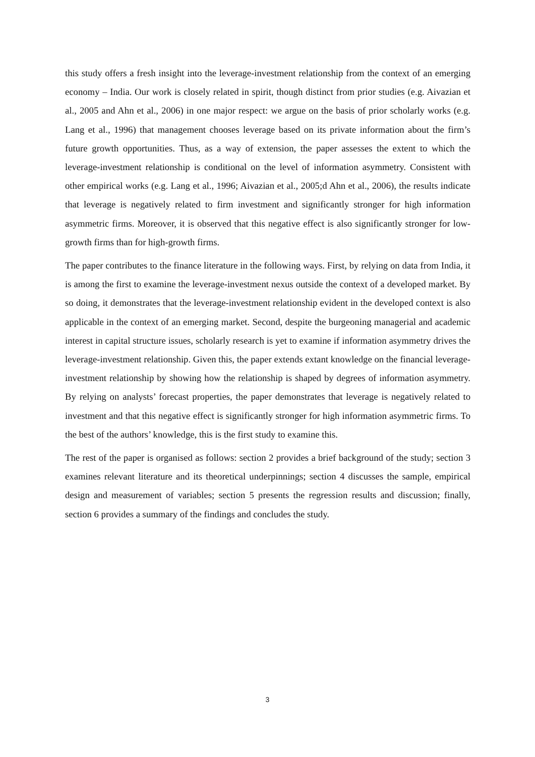this study offers a fresh insight into the leverage-investment relationship from the context of an emerging economy – India. Our work is closely related in spirit, though distinct from prior studies (e.g. Aivazian et al., 2005 and Ahn et al., 2006) in one major respect: we argue on the basis of prior scholarly works (e.g. Lang et al., 1996) that management chooses leverage based on its private information about the firm’s future growth opportunities. Thus, as a way of extension, the paper assesses the extent to which the leverage-investment relationship is conditional on the level of information asymmetry. Consistent with other empirical works (e.g. Lang et al., 1996; Aivazian et al., 2005;d Ahn et al., 2006), the results indicate that leverage is negatively related to firm investment and significantly stronger for high information asymmetric firms. Moreover, it is observed that this negative effect is also significantly stronger for low-growth firms than for high-growth firms.
The paper contributes to the finance literature in the following ways. First, by relying on data from India, it is among the first to examine the leverage-investment nexus outside the context of a developed market. By so doing, it demonstrates that the leverage-investment relationship evident in the developed context is also applicable in the context of an emerging market. Second, despite the burgeoning managerial and academic interest in capital structure issues, scholarly research is yet to examine if information asymmetry drives the leverage-investment relationship. Given this, the paper extends extant knowledge on the financial leverage-investment relationship by showing how the relationship is shaped by degrees of information asymmetry. By relying on analysts’ forecast properties, the paper demonstrates that leverage is negatively related to investment and that this negative effect is significantly stronger for high information asymmetric firms. To the best of the authors’ knowledge, this is the first study to examine this.
The rest of the paper is organised as follows: section 2 provides a brief background of the study; section 3 examines relevant literature and its theoretical underpinnings; section 4 discusses the sample, empirical design and measurement of variables; section 5 presents the regression results and discussion; finally, section 6 provides a summary of the findings and concludes the study.
3